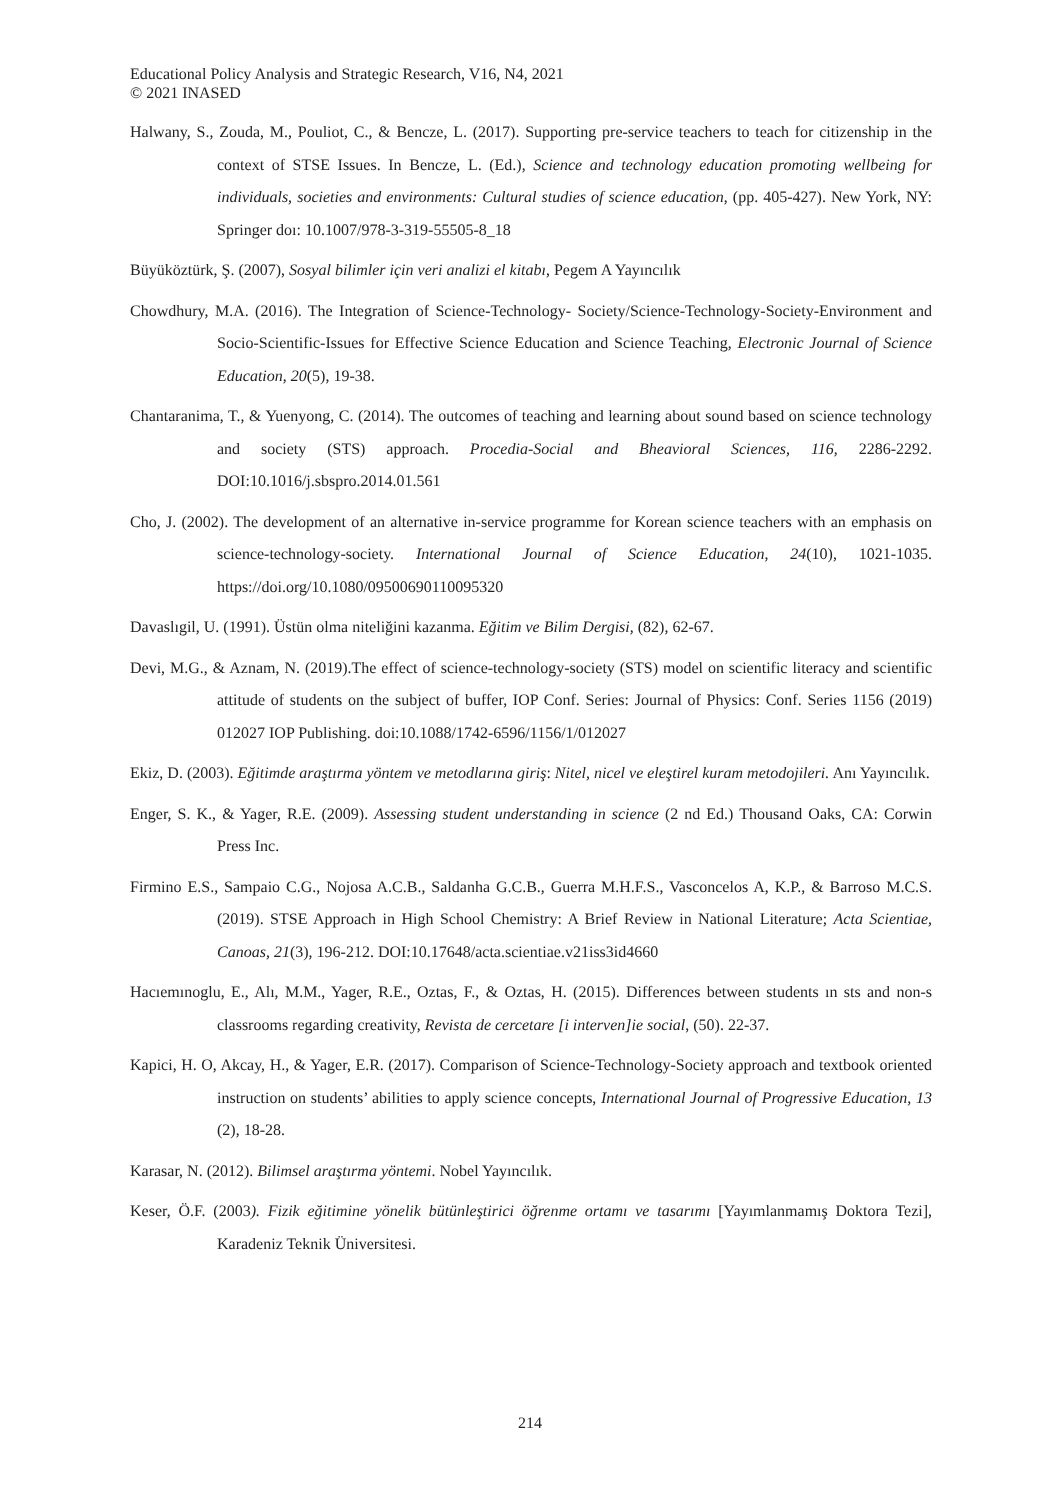Educational Policy Analysis and Strategic Research, V16, N4, 2021
© 2021 INASED
Halwany, S., Zouda, M., Pouliot, C., & Bencze, L. (2017). Supporting pre-service teachers to teach for citizenship in the context of STSE Issues. In Bencze, L. (Ed.), Science and technology education promoting wellbeing for individuals, societies and environments: Cultural studies of science education, (pp. 405-427). New York, NY: Springer doı: 10.1007/978-3-319-55505-8_18
Büyüköztürk, Ş. (2007), Sosyal bilimler için veri analizi el kitabı, Pegem A Yayıncılık
Chowdhury, M.A. (2016). The Integration of Science-Technology- Society/Science-Technology-Society-Environment and Socio-Scientific-Issues for Effective Science Education and Science Teaching, Electronic Journal of Science Education, 20(5), 19-38.
Chantaranima, T., & Yuenyong, C. (2014). The outcomes of teaching and learning about sound based on science technology and society (STS) approach. Procedia-Social and Bheavioral Sciences, 116, 2286-2292. DOI:10.1016/j.sbspro.2014.01.561
Cho, J. (2002). The development of an alternative in-service programme for Korean science teachers with an emphasis on science-technology-society. International Journal of Science Education, 24(10), 1021-1035. https://doi.org/10.1080/09500690110095320
Davaslıgil, U. (1991). Üstün olma niteliğini kazanma. Eğitim ve Bilim Dergisi, (82), 62-67.
Devi, M.G., & Aznam, N. (2019).The effect of science-technology-society (STS) model on scientific literacy and scientific attitude of students on the subject of buffer, IOP Conf. Series: Journal of Physics: Conf. Series 1156 (2019) 012027 IOP Publishing. doi:10.1088/1742-6596/1156/1/012027
Ekiz, D. (2003). Eğitimde araştırma yöntem ve metodlarına giriş: Nitel, nicel ve eleştirel kuram metodojileri. Anı Yayıncılık.
Enger, S. K., & Yager, R.E. (2009). Assessing student understanding in science (2 nd Ed.) Thousand Oaks, CA: Corwin Press Inc.
Firmino E.S., Sampaio C.G., Nojosa A.C.B., Saldanha G.C.B., Guerra M.H.F.S., Vasconcelos A, K.P., & Barroso M.C.S. (2019). STSE Approach in High School Chemistry: A Brief Review in National Literature; Acta Scientiae, Canoas, 21(3), 196-212. DOI:10.17648/acta.scientiae.v21iss3id4660
Hacıemınoglu, E., Alı, M.M., Yager, R.E., Oztas, F., & Oztas, H. (2015). Differences between students ın sts and non-s classrooms regarding creativity, Revista de cercetare [i interven]ie social, (50). 22-37.
Kapici, H. O, Akcay, H., & Yager, E.R. (2017). Comparison of Science-Technology-Society approach and textbook oriented instruction on students’ abilities to apply science concepts, International Journal of Progressive Education, 13 (2), 18-28.
Karasar, N. (2012). Bilimsel araştırma yöntemi. Nobel Yayıncılık.
Keser, Ö.F. (2003). Fizik eğitimine yönelik bütünleştirici öğrenme ortamı ve tasarımı [Yayımlanmamış Doktora Tezi], Karadeniz Teknik Üniversitesi.
214